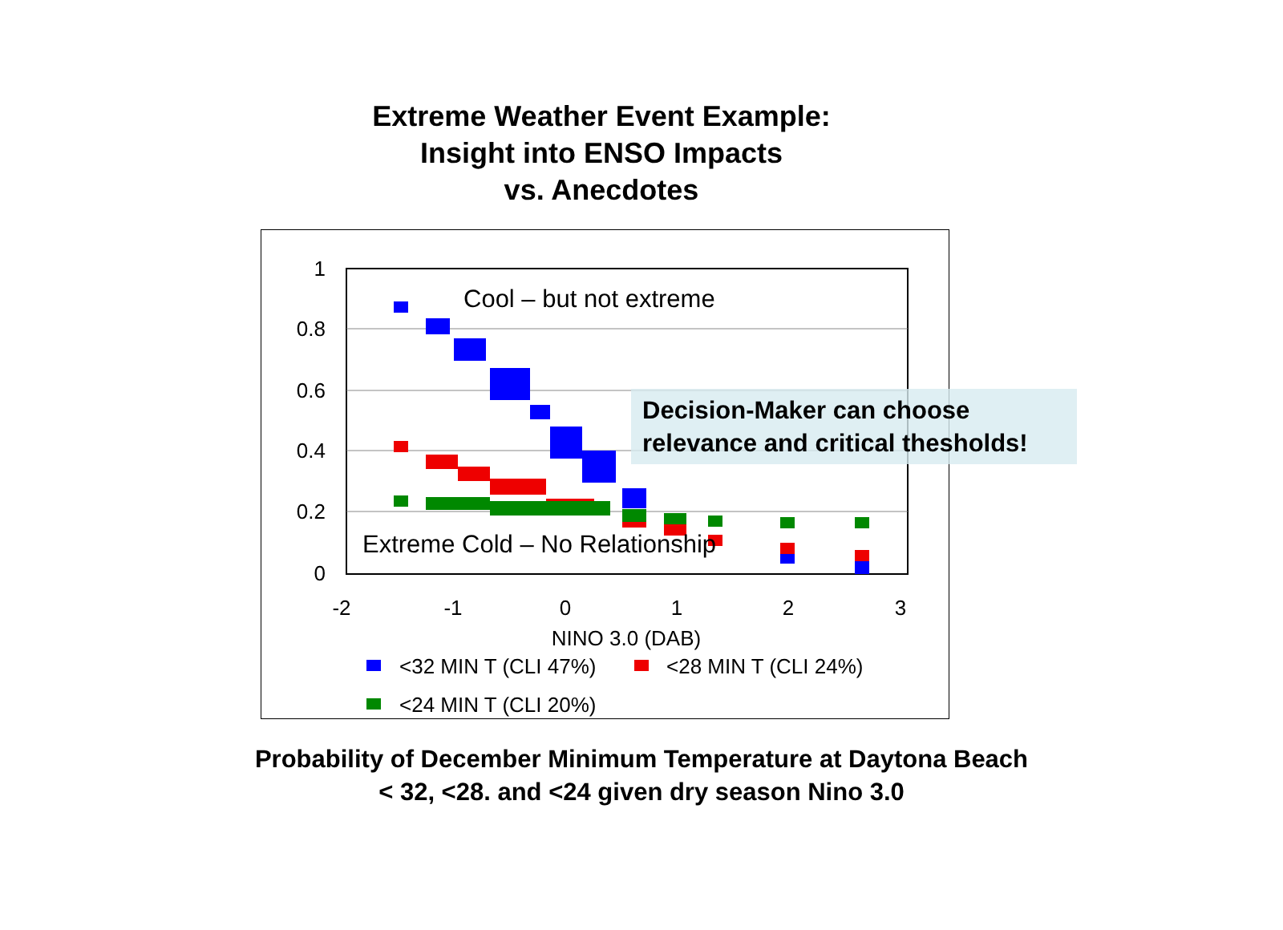Extreme Weather Event Example:
Insight into ENSO Impacts
vs. Anecdotes
1
0.8
0.6
0.4
0.2
0
-2
-1
0
1
2
3
NINO 3.0 (DAB)
<32 MIN T (CLI 47%)
<28 MIN T (CLI 24%)
<24 MIN T (CLI 20%)
Cool – but not extreme
Extreme Cold – No Relationship
Decision-Maker can choose
relevance and critical thesholds!
Probability of December Minimum Temperature at Daytona Beach
< 32, <28. and <24 given dry season Nino 3.0